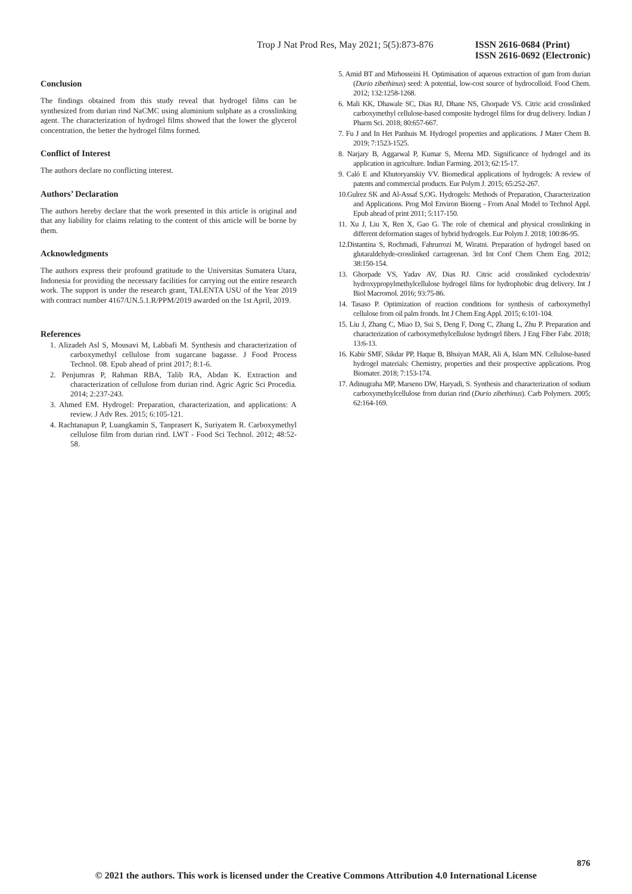Trop J Nat Prod Res, May 2021; 5(5):873-876 ISSN 2616-0684 (Print)
ISSN 2616-0692 (Electronic)
Conclusion
The findings obtained from this study reveal that hydrogel films can be synthesized from durian rind NaCMC using aluminium sulphate as a crosslinking agent. The characterization of hydrogel films showed that the lower the glycerol concentration, the better the hydrogel films formed.
Conflict of Interest
The authors declare no conflicting interest.
Authors’ Declaration
The authors hereby declare that the work presented in this article is original and that any liability for claims relating to the content of this article will be borne by them.
Acknowledgments
The authors express their profound gratitude to the Universitas Sumatera Utara, Indonesia for providing the necessary facilities for carrying out the entire research work. The support is under the research grant, TALENTA USU of the Year 2019 with contract number 4167/UN.5.1.R/PPM/2019 awarded on the 1st April, 2019.
References
1. Alizadeh Asl S, Mousavi M, Labbafi M. Synthesis and characterization of carboxymethyl cellulose from sugarcane bagasse. J Food Process Technol. 08. Epub ahead of print 2017; 8:1-6.
2. Penjumras P, Rahman RBA, Talib RA, Abdan K. Extraction and characterization of cellulose from durian rind. Agric Agric Sci Procedia. 2014; 2:237-243.
3. Ahmed EM. Hydrogel: Preparation, characterization, and applications: A review. J Adv Res. 2015; 6:105-121.
4. Rachtanapun P, Luangkamin S, Tanprasert K, Suriyatem R. Carboxymethyl cellulose film from durian rind. LWT - Food Sci Technol. 2012; 48:52-58.
5. Amid BT and Mirhosseini H. Optimisation of aqueous extraction of gum from durian (Durio zibethinus) seed: A potential, low-cost source of hydrocolloid. Food Chem. 2012; 132:1258-1268.
6. Mali KK, Dhawale SC, Dias RJ, Dhane NS, Ghorpade VS. Citric acid crosslinked carboxymethyl cellulose-based composite hydrogel films for drug delivery. Indian J Pharm Sci. 2018; 80:657-667.
7. Fu J and In Het Panhuis M. Hydrogel properties and applications. J Mater Chem B. 2019; 7:1523-1525.
8. Narjary B, Aggarwal P, Kumar S, Meena MD. Significance of hydrogel and its application in agriculture. Indian Farming. 2013; 62:15-17.
9. Caló E and Khutoryanskiy VV. Biomedical applications of hydrogels: A review of patents and commercial products. Eur Polym J. 2015; 65:252-267.
10.Gulrez SK and Al-Assaf S,OG. Hydrogels: Methods of Preparation, Characterization and Applications. Prog Mol Environ Bioeng - From Anal Model to Technol Appl. Epub ahead of print 2011; 5:117-150.
11. Xu J, Liu X, Ren X, Gao G. The role of chemical and physical crosslinking in different deformation stages of hybrid hydrogels. Eur Polym J. 2018; 100:86-95.
12.Distantina S, Rochmadi, Fahrurrozi M, Wiratni. Preparation of hydrogel based on glutaraldehyde-crosslinked carrageenan. 3rd Int Conf Chem Chem Eng. 2012; 38:150-154.
13. Ghorpade VS, Yadav AV, Dias RJ. Citric acid crosslinked cyclodextrin/ hydroxypropylmethylcellulose hydrogel films for hydrophobic drug delivery. Int J Biol Macromol. 2016; 93:75-86.
14. Tasaso P. Optimization of reaction conditions for synthesis of carboxymethyl cellulose from oil palm fronds. Int J Chem Eng Appl. 2015; 6:101-104.
15. Liu J, Zhang C, Miao D, Sui S, Deng F, Dong C, Zhang L, Zhu P. Preparation and characterization of carboxymethylcellulose hydrogel fibers. J Eng Fiber Fabr. 2018; 13:6-13.
16. Kabir SMF, Sikdar PP, Haque B, Bhuiyan MAR, Ali A, Islam MN. Cellulose-based hydrogel materials: Chemistry, properties and their prospective applications. Prog Biomater. 2018; 7:153-174.
17. Adinugraha MP, Marseno DW, Haryadi, S. Synthesis and characterization of sodium carboxymethylcellulose from durian rind (Durio zibethinus). Carb Polymers. 2005; 62:164-169.
876
© 2021 the authors. This work is licensed under the Creative Commons Attribution 4.0 International License